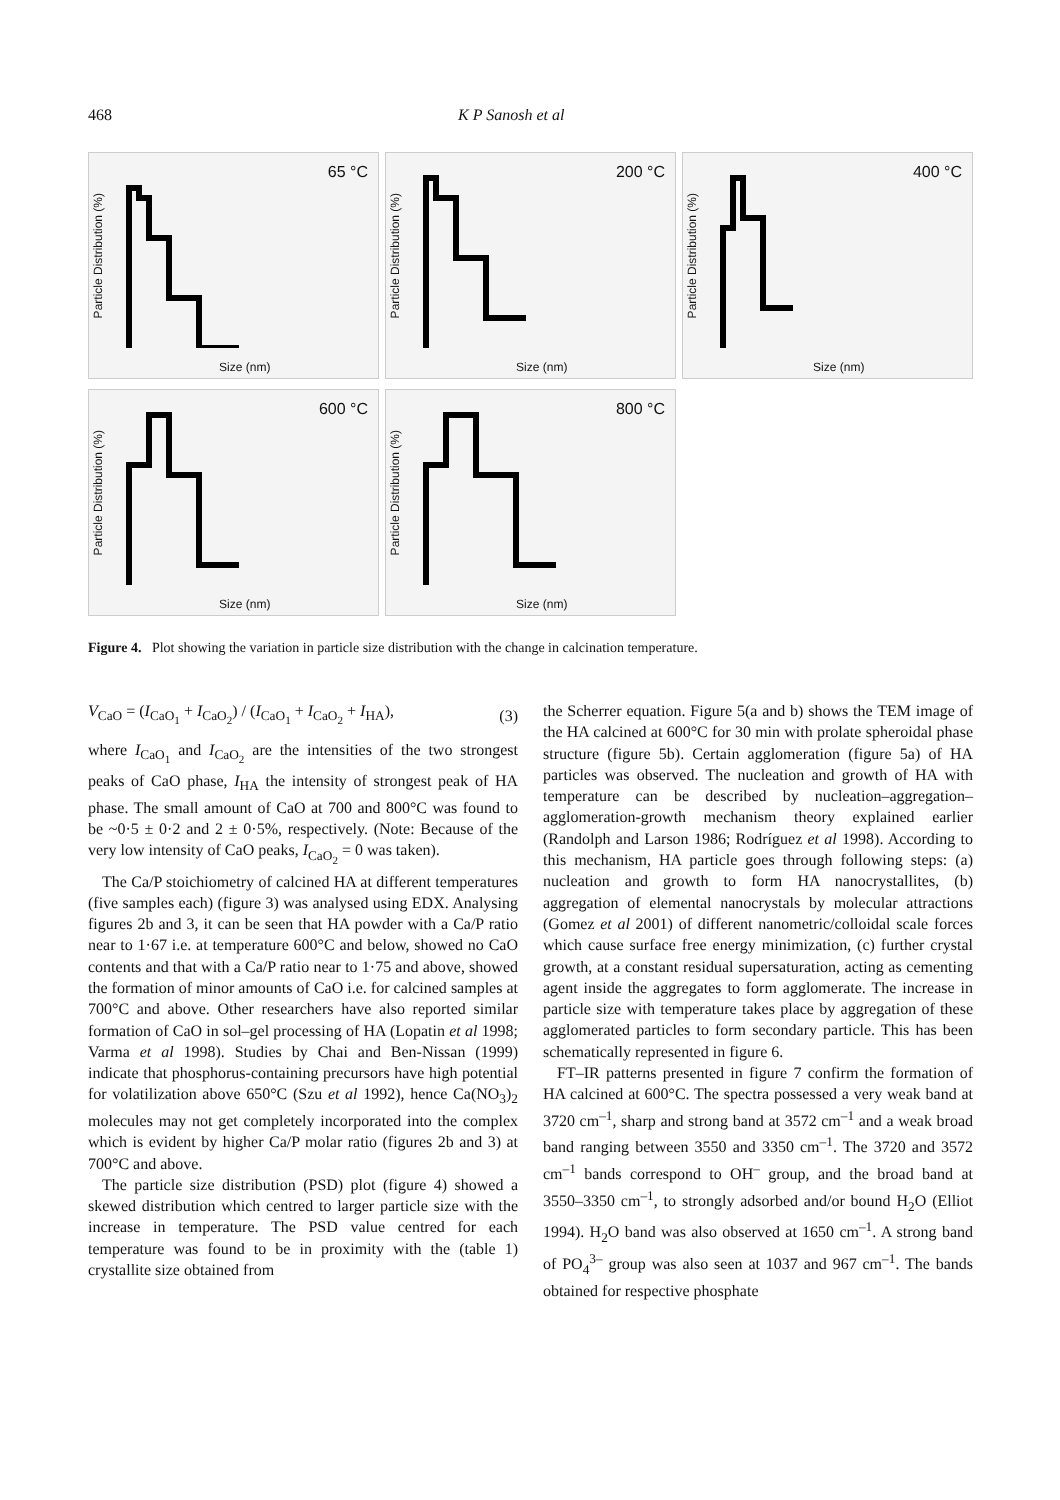468 K P Sanosh et al
Particle Distribution (%)
65 °C
Size (nm)
Particle Distribution (%)
200 °C
Size (nm)
Particle Distribution (%)
400 °C
Size (nm)
Particle Distribution (%)
600 °C
Size (nm)
Particle Distribution (%)
800 °C
Size (nm)
Figure 4. Plot showing the variation in particle size distribution with the change in calcination temperature.
V<sub>CaO</sub> = (I<sub>CaO<sub>1</sub></sub> + I<sub>CaO<sub>2</sub></sub>) / (I<sub>CaO<sub>1</sub></sub> + I<sub>CaO<sub>2</sub></sub> + I<sub>HA</sub>), (3)
where I<sub>CaO<sub>1</sub></sub> and I<sub>CaO<sub>2</sub></sub> are the intensities of the two strongest peaks of CaO phase, I<sub>HA</sub> the intensity of strongest peak of HA phase. The small amount of CaO at 700 and 800°C was found to be ~0·5 ± 0·2 and 2 ± 0·5%, respectively. (Note: Because of the very low intensity of CaO peaks, I<sub>CaO<sub>2</sub></sub> = 0 was taken).
The Ca/P stoichiometry of calcined HA at different temperatures (five samples each) (figure 3) was analysed using EDX. Analysing figures 2b and 3, it can be seen that HA powder with a Ca/P ratio near to 1·67 i.e. at temperature 600°C and below, showed no CaO contents and that with a Ca/P ratio near to 1·75 and above, showed the formation of minor amounts of CaO i.e. for calcined samples at 700°C and above. Other researchers have also reported similar formation of CaO in sol–gel processing of HA (Lopatin et al 1998; Varma et al 1998). Studies by Chai and Ben-Nissan (1999) indicate that phosphorus-containing precursors have high potential for volatilization above 650°C (Szu et al 1992), hence Ca(NO<sub>3</sub>)<sub>2</sub> molecules may not get completely incorporated into the complex which is evident by higher Ca/P molar ratio (figures 2b and 3) at 700°C and above.
The particle size distribution (PSD) plot (figure 4) showed a skewed distribution which centred to larger particle size with the increase in temperature. The PSD value centred for each temperature was found to be in proximity with the (table 1) crystallite size obtained from
the Scherrer equation. Figure 5(a and b) shows the TEM image of the HA calcined at 600°C for 30 min with prolate spheroidal phase structure (figure 5b). Certain agglomeration (figure 5a) of HA particles was observed. The nucleation and growth of HA with temperature can be described by nucleation–aggregation–agglomeration-growth mechanism theory explained earlier (Randolph and Larson 1986; Rodríguez et al 1998). According to this mechanism, HA particle goes through following steps: (a) nucleation and growth to form HA nanocrystallites, (b) aggregation of elemental nanocrystals by molecular attractions (Gomez et al 2001) of different nanometric/colloidal scale forces which cause surface free energy minimization, (c) further crystal growth, at a constant residual supersaturation, acting as cementing agent inside the aggregates to form agglomerate. The increase in particle size with temperature takes place by aggregation of these agglomerated particles to form secondary particle. This has been schematically represented in figure 6.
FT–IR patterns presented in figure 7 confirm the formation of HA calcined at 600°C. The spectra possessed a very weak band at 3720 cm<sup>–1</sup>, sharp and strong band at 3572 cm<sup>–1</sup> and a weak broad band ranging between 3550 and 3350 cm<sup>–1</sup>. The 3720 and 3572 cm<sup>–1</sup> bands correspond to OH<sup>–</sup> group, and the broad band at 3550–3350 cm<sup>–1</sup>, to strongly adsorbed and/or bound H<sub>2</sub>O (Elliot 1994). H<sub>2</sub>O band was also observed at 1650 cm<sup>–1</sup>. A strong band of PO<sub>4</sub><sup>3–</sup> group was also seen at 1037 and 967 cm<sup>–1</sup>. The bands obtained for respective phosphate